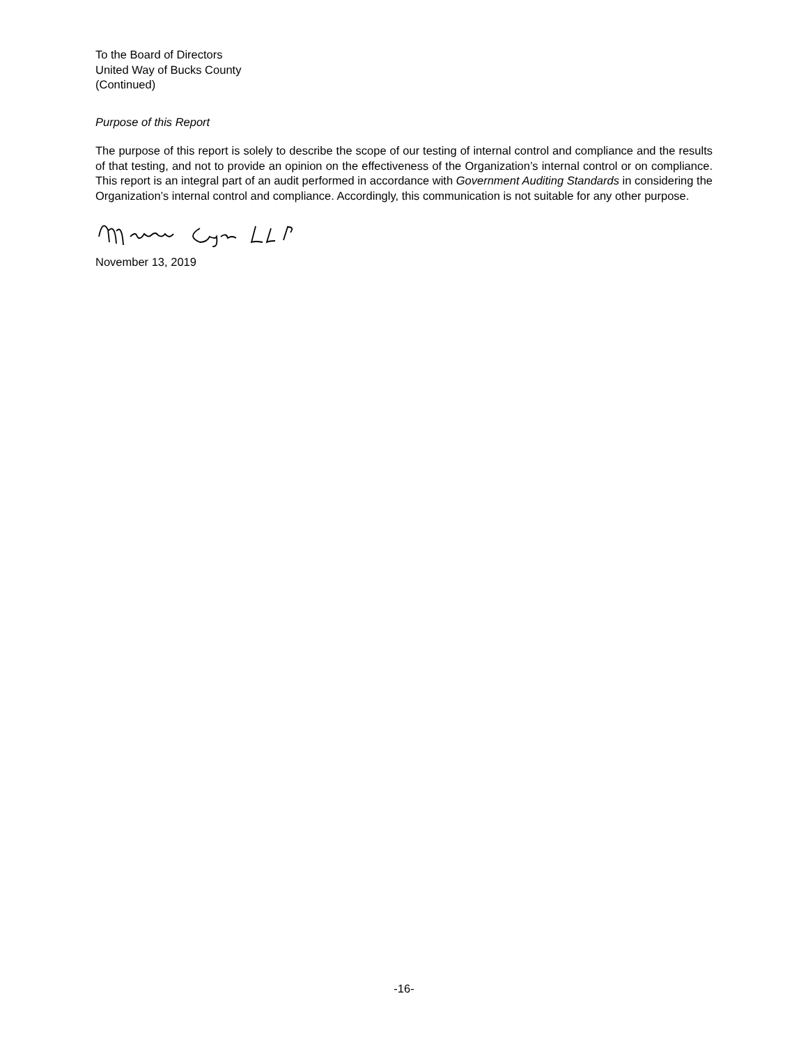To the Board of Directors
United Way of Bucks County
(Continued)
Purpose of this Report
The purpose of this report is solely to describe the scope of our testing of internal control and compliance and the results of that testing, and not to provide an opinion on the effectiveness of the Organization’s internal control or on compliance. This report is an integral part of an audit performed in accordance with Government Auditing Standards in considering the Organization’s internal control and compliance. Accordingly, this communication is not suitable for any other purpose.
November 13, 2019
-16-